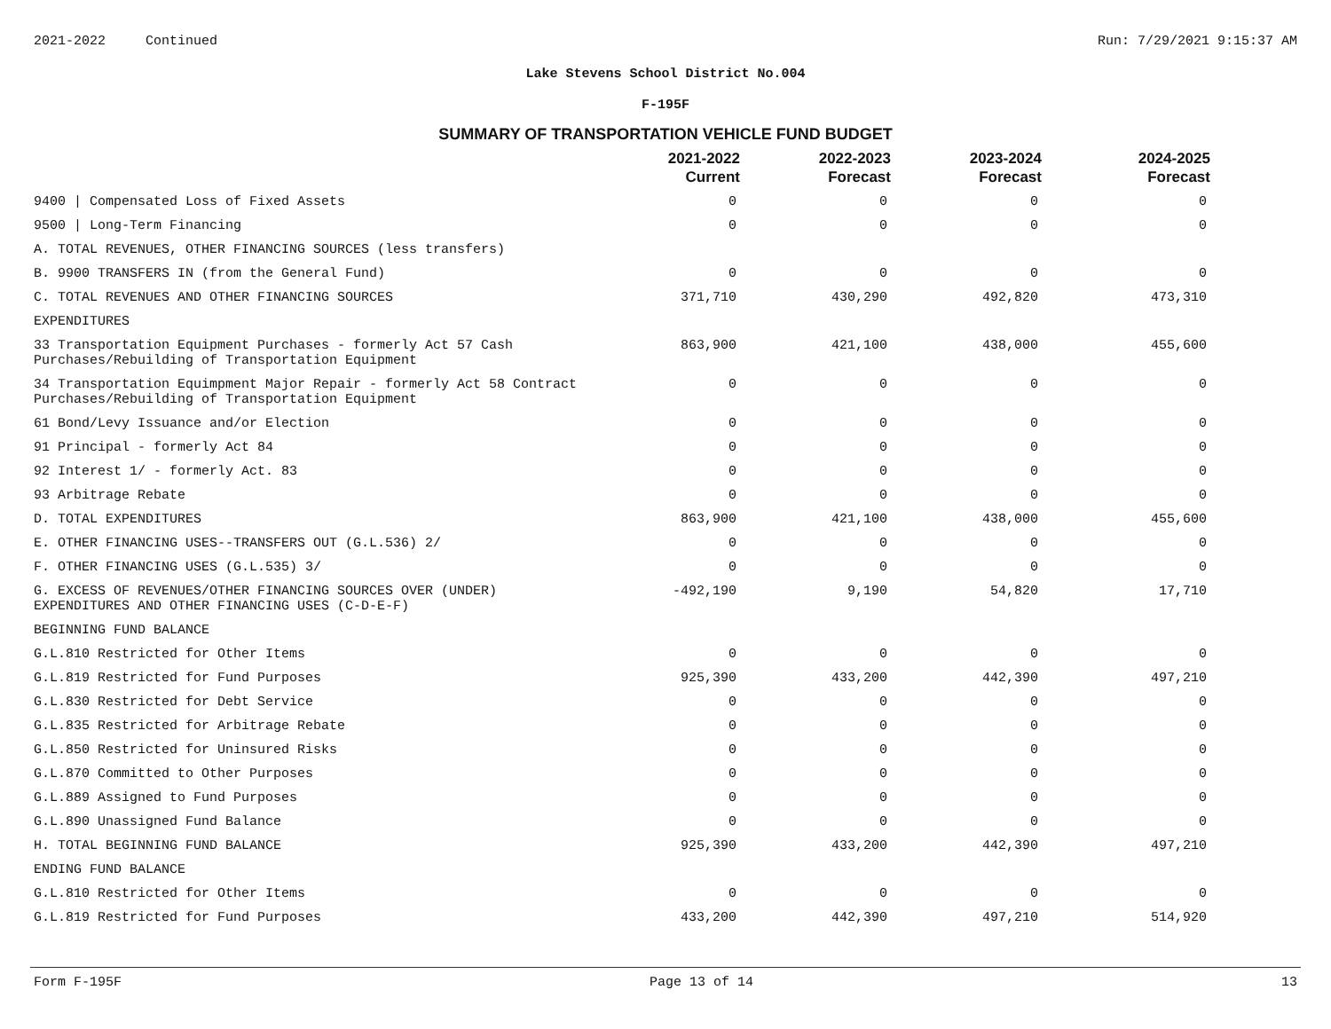2021-2022 Continued Run: 7/29/2021 9:15:37 AM
Lake Stevens School District No.004
F-195F
SUMMARY OF TRANSPORTATION VEHICLE FUND BUDGET
| | 2021-2022 Current | 2022-2023 Forecast | 2023-2024 Forecast | 2024-2025 Forecast |
| --- | --- | --- | --- | --- |
| 9400 / Compensated Loss of Fixed Assets | 0 | 0 | 0 | 0 |
| 9500 / Long-Term Financing | 0 | 0 | 0 | 0 |
| A. TOTAL REVENUES, OTHER FINANCING SOURCES (less transfers) | | | | |
| B. 9900 TRANSFERS IN (from the General Fund) | 0 | 0 | 0 | 0 |
| C. TOTAL REVENUES AND OTHER FINANCING SOURCES | 371,710 | 430,290 | 492,820 | 473,310 |
| EXPENDITURES | | | | |
| 33 Transportation Equipment Purchases - formerly Act 57 Cash Purchases/Rebuilding of Transportation Equipment | 863,900 | 421,100 | 438,000 | 455,600 |
| 34 Transportation Equimpment Major Repair - formerly Act 58 Contract Purchases/Rebuilding of Transportation Equipment | 0 | 0 | 0 | 0 |
| 61 Bond/Levy Issuance and/or Election | 0 | 0 | 0 | 0 |
| 91 Principal - formerly Act 84 | 0 | 0 | 0 | 0 |
| 92 Interest 1/ - formerly Act. 83 | 0 | 0 | 0 | 0 |
| 93 Arbitrage Rebate | 0 | 0 | 0 | 0 |
| D. TOTAL EXPENDITURES | 863,900 | 421,100 | 438,000 | 455,600 |
| E. OTHER FINANCING USES--TRANSFERS OUT (G.L.536) 2/ | 0 | 0 | 0 | 0 |
| F. OTHER FINANCING USES (G.L.535) 3/ | 0 | 0 | 0 | 0 |
| G. EXCESS OF REVENUES/OTHER FINANCING SOURCES OVER (UNDER) EXPENDITURES AND OTHER FINANCING USES (C-D-E-F) | -492,190 | 9,190 | 54,820 | 17,710 |
| BEGINNING FUND BALANCE | | | | |
| G.L.810 Restricted for Other Items | 0 | 0 | 0 | 0 |
| G.L.819 Restricted for Fund Purposes | 925,390 | 433,200 | 442,390 | 497,210 |
| G.L.830 Restricted for Debt Service | 0 | 0 | 0 | 0 |
| G.L.835 Restricted for Arbitrage Rebate | 0 | 0 | 0 | 0 |
| G.L.850 Restricted for Uninsured Risks | 0 | 0 | 0 | 0 |
| G.L.870 Committed to Other Purposes | 0 | 0 | 0 | 0 |
| G.L.889 Assigned to Fund Purposes | 0 | 0 | 0 | 0 |
| G.L.890 Unassigned Fund Balance | 0 | 0 | 0 | 0 |
| H. TOTAL BEGINNING FUND BALANCE | 925,390 | 433,200 | 442,390 | 497,210 |
| ENDING FUND BALANCE | | | | |
| G.L.810 Restricted for Other Items | 0 | 0 | 0 | 0 |
| G.L.819 Restricted for Fund Purposes | 433,200 | 442,390 | 497,210 | 514,920 |
Form F-195F Page 13 of 14 13